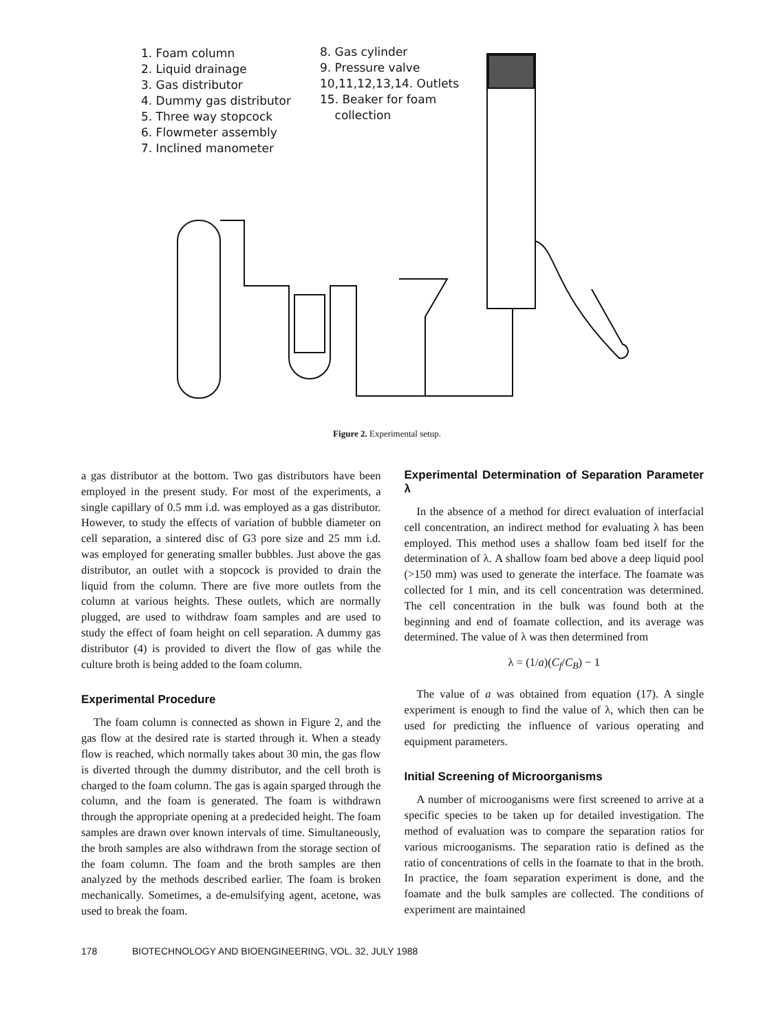1. Foam column
2. Liquid drainage
3. Gas distributor
4. Dummy gas distributor
5. Three way stopcock
6. Flowmeter assembly
7. Inclined manometer
8. Gas cylinder
9. Pressure valve
10,11,12,13,14. Outlets
15. Beaker for foam
collection
Figure 2. Experimental setup.
a gas distributor at the bottom. Two gas distributors have been employed in the present study. For most of the experiments, a single capillary of 0.5 mm i.d. was employed as a gas distributor. However, to study the effects of variation of bubble diameter on cell separation, a sintered disc of G3 pore size and 25 mm i.d. was employed for generating smaller bubbles. Just above the gas distributor, an outlet with a stopcock is provided to drain the liquid from the column. There are five more outlets from the column at various heights. These outlets, which are normally plugged, are used to withdraw foam samples and are used to study the effect of foam height on cell separation. A dummy gas distributor (4) is provided to divert the flow of gas while the culture broth is being added to the foam column.
Experimental Procedure
The foam column is connected as shown in Figure 2, and the gas flow at the desired rate is started through it. When a steady flow is reached, which normally takes about 30 min, the gas flow is diverted through the dummy distributor, and the cell broth is charged to the foam column. The gas is again sparged through the column, and the foam is generated. The foam is withdrawn through the appropriate opening at a predecided height. The foam samples are drawn over known intervals of time. Simultaneously, the broth samples are also withdrawn from the storage section of the foam column. The foam and the broth samples are then analyzed by the methods described earlier. The foam is broken mechanically. Sometimes, a de-emulsifying agent, acetone, was used to break the foam.
Experimental Determination of Separation Parameter λ
In the absence of a method for direct evaluation of interfacial cell concentration, an indirect method for evaluating λ has been employed. This method uses a shallow foam bed itself for the determination of λ. A shallow foam bed above a deep liquid pool (>150 mm) was used to generate the interface. The foamate was collected for 1 min, and its cell concentration was determined. The cell concentration in the bulk was found both at the beginning and end of foamate collection, and its average was determined. The value of λ was then determined from
λ = (1/a)(C<sub>f</sub>/C<sub>B</sub>) − 1
The value of a was obtained from equation (17). A single experiment is enough to find the value of λ, which then can be used for predicting the influence of various operating and equipment parameters.
Initial Screening of Microorganisms
A number of microoganisms were first screened to arrive at a specific species to be taken up for detailed investigation. The method of evaluation was to compare the separation ratios for various microoganisms. The separation ratio is defined as the ratio of concentrations of cells in the foamate to that in the broth. In practice, the foam separation experiment is done, and the foamate and the bulk samples are collected. The conditions of experiment are maintained
178 BIOTECHNOLOGY AND BIOENGINEERING, VOL. 32, JULY 1988